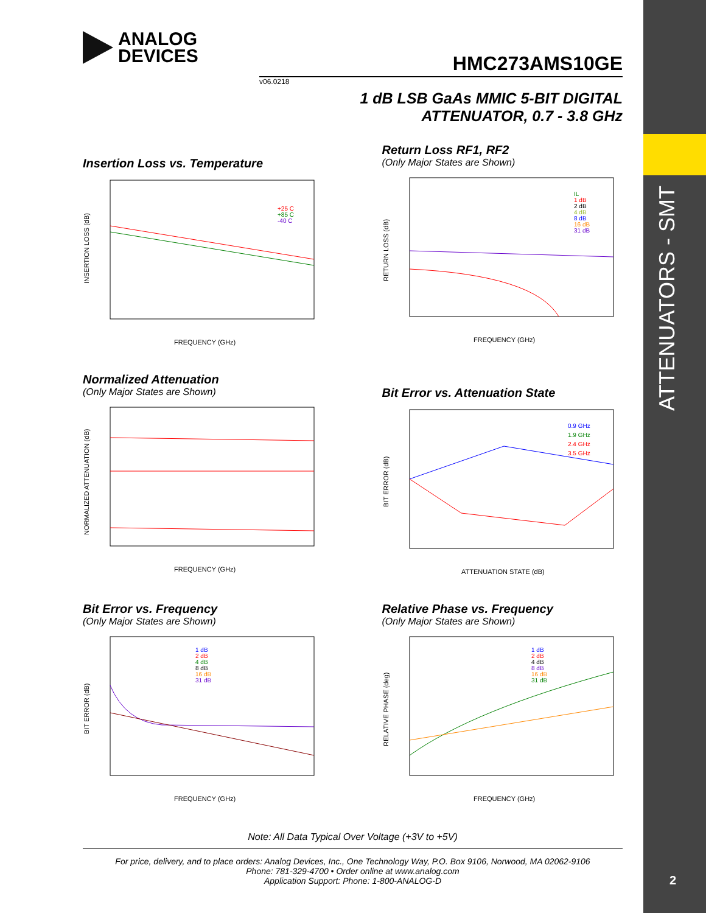ATTENUATORS - SMT
2
ANALOG
DEVICES
HMC273AMS10GE
v06.0218
1 dB LSB GaAs MMIC 5-BIT DIGITAL
ATTENUATOR, 0.7 - 3.8 GHz
Insertion Loss vs. Temperature
FREQUENCY (GHz)
INSERTION LOSS (dB)
+25 C
+85 C
-40 C
Return Loss RF1, RF2
(Only Major States are Shown)
FREQUENCY (GHz)
RETURN LOSS (dB)
IL
1 dB
2 dB
4 dB
8 dB
16 dB
31 dB
Normalized Attenuation
(Only Major States are Shown)
FREQUENCY (GHz)
NORMALIZED ATTENUATION (dB)
Bit Error vs. Attenuation State
ATTENUATION STATE (dB)
BIT ERROR (dB)
0.9 GHz
1.9 GHz
2.4 GHz
3.5 GHz
Bit Error vs. Frequency
(Only Major States are Shown)
FREQUENCY (GHz)
BIT ERROR (dB)
1 dB
2 dB
4 dB
8 dB
16 dB
31 dB
Relative Phase vs. Frequency
(Only Major States are Shown)
FREQUENCY (GHz)
RELATIVE PHASE (deg)
1 dB
2 dB
4 dB
8 dB
16 dB
31 dB
Note: All Data Typical Over Voltage (+3V to +5V)
For price, delivery, and to place orders: Analog Devices, Inc., One Technology Way, P.O. Box 9106, Norwood, MA 02062-9106
Phone: 781-329-4700 • Order online at www.analog.com
Application Support: Phone: 1-800-ANALOG-D